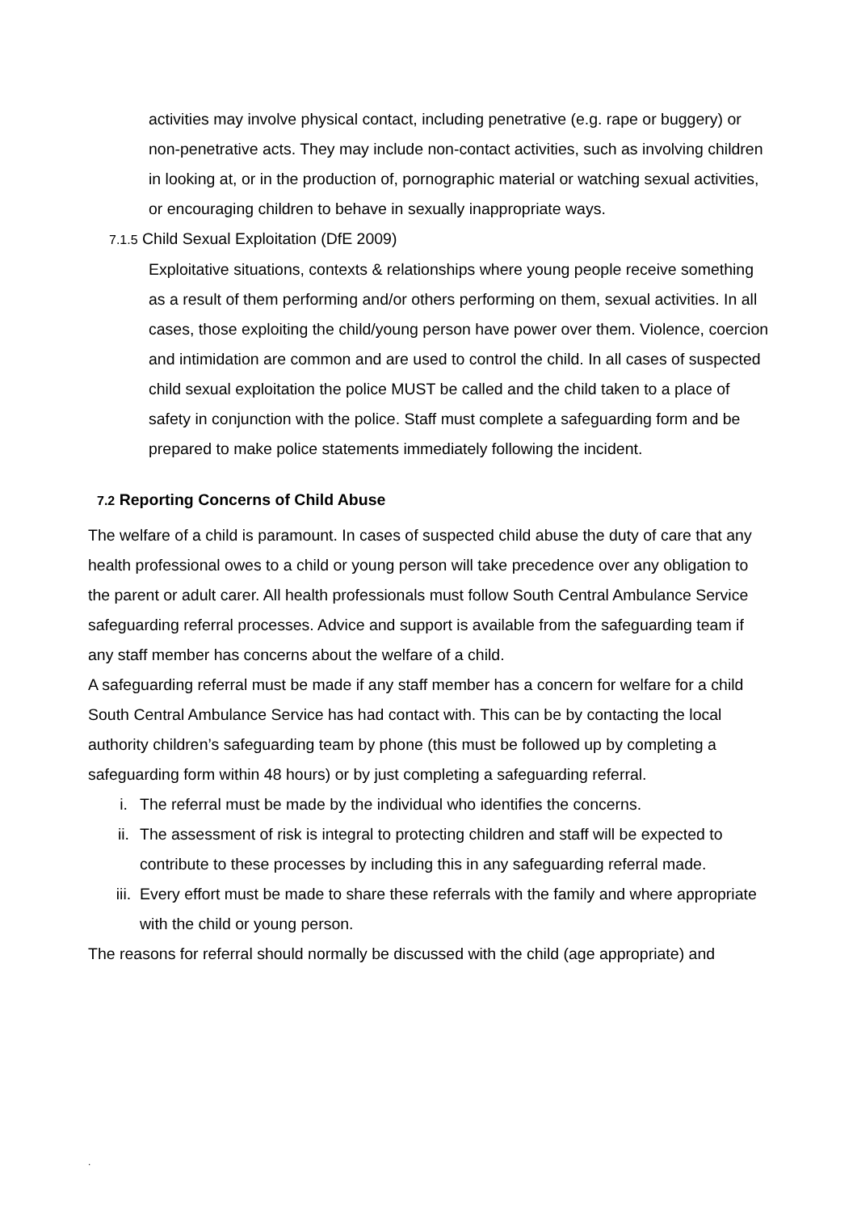activities may involve physical contact, including penetrative (e.g. rape or buggery) or non-penetrative acts. They may include non-contact activities, such as involving children in looking at, or in the production of, pornographic material or watching sexual activities, or encouraging children to behave in sexually inappropriate ways.
7.1.5 Child Sexual Exploitation (DfE 2009)
Exploitative situations, contexts & relationships where young people receive something as a result of them performing and/or others performing on them, sexual activities. In all cases, those exploiting the child/young person have power over them. Violence, coercion and intimidation are common and are used to control the child. In all cases of suspected child sexual exploitation the police MUST be called and the child taken to a place of safety in conjunction with the police. Staff must complete a safeguarding form and be prepared to make police statements immediately following the incident.
7.2 Reporting Concerns of Child Abuse
The welfare of a child is paramount. In cases of suspected child abuse the duty of care that any health professional owes to a child or young person will take precedence over any obligation to the parent or adult carer. All health professionals must follow South Central Ambulance Service safeguarding referral processes. Advice and support is available from the safeguarding team if any staff member has concerns about the welfare of a child.
A safeguarding referral must be made if any staff member has a concern for welfare for a child South Central Ambulance Service has had contact with. This can be by contacting the local authority children’s safeguarding team by phone (this must be followed up by completing a safeguarding form within 48 hours) or by just completing a safeguarding referral.
i. The referral must be made by the individual who identifies the concerns.
ii. The assessment of risk is integral to protecting children and staff will be expected to contribute to these processes by including this in any safeguarding referral made.
iii. Every effort must be made to share these referrals with the family and where appropriate with the child or young person.
The reasons for referral should normally be discussed with the child (age appropriate) and
.